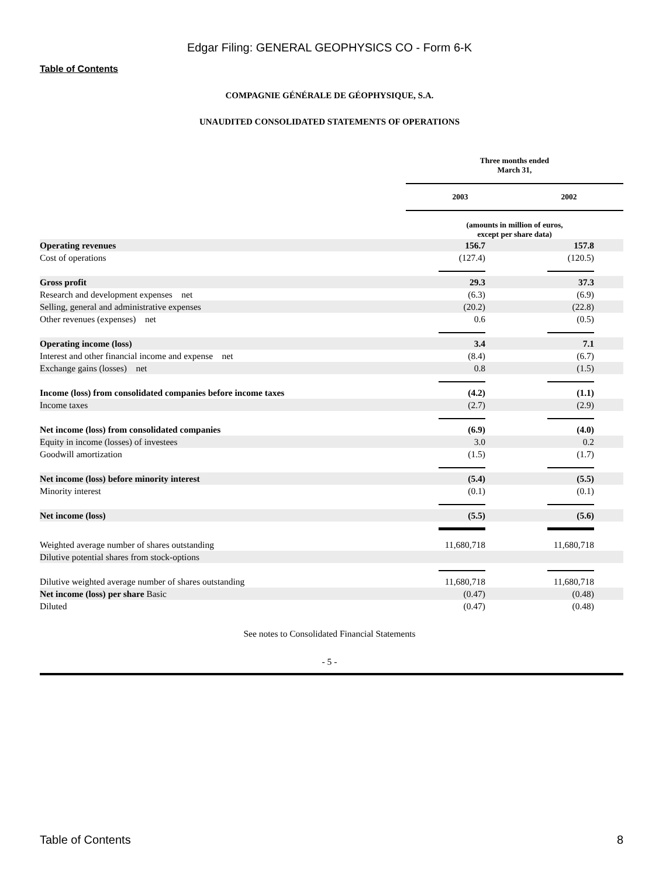Edgar Filing: GENERAL GEOPHYSICS CO - Form 6-K
Table of Contents
COMPAGNIE GÉNÉRALE DE GÉOPHYSIQUE, S.A.
UNAUDITED CONSOLIDATED STATEMENTS OF OPERATIONS
| | Three months ended March 31, | |
| --- | --- | --- |
| | 2003 | 2002 |
| | (amounts in million of euros, except per share data) | |
| Operating revenues | 156.7 | 157.8 |
| Cost of operations | (127.4) | (120.5) |
| Gross profit | 29.3 | 37.3 |
| Research and development expenses net | (6.3) | (6.9) |
| Selling, general and administrative expenses | (20.2) | (22.8) |
| Other revenues (expenses) net | 0.6 | (0.5) |
| Operating income (loss) | 3.4 | 7.1 |
| Interest and other financial income and expense net | (8.4) | (6.7) |
| Exchange gains (losses) net | 0.8 | (1.5) |
| Income (loss) from consolidated companies before income taxes | (4.2) | (1.1) |
| Income taxes | (2.7) | (2.9) |
| Net income (loss) from consolidated companies | (6.9) | (4.0) |
| Equity in income (losses) of investees | 3.0 | 0.2 |
| Goodwill amortization | (1.5) | (1.7) |
| Net income (loss) before minority interest | (5.4) | (5.5) |
| Minority interest | (0.1) | (0.1) |
| Net income (loss) | (5.5) | (5.6) |
| Weighted average number of shares outstanding | 11,680,718 | 11,680,718 |
| Dilutive potential shares from stock-options | | |
| Dilutive weighted average number of shares outstanding | 11,680,718 | 11,680,718 |
| Net income (loss) per share Basic | (0.47) | (0.48) |
| Diluted | (0.47) | (0.48) |
See notes to Consolidated Financial Statements
- 5 -
Table of Contents 8